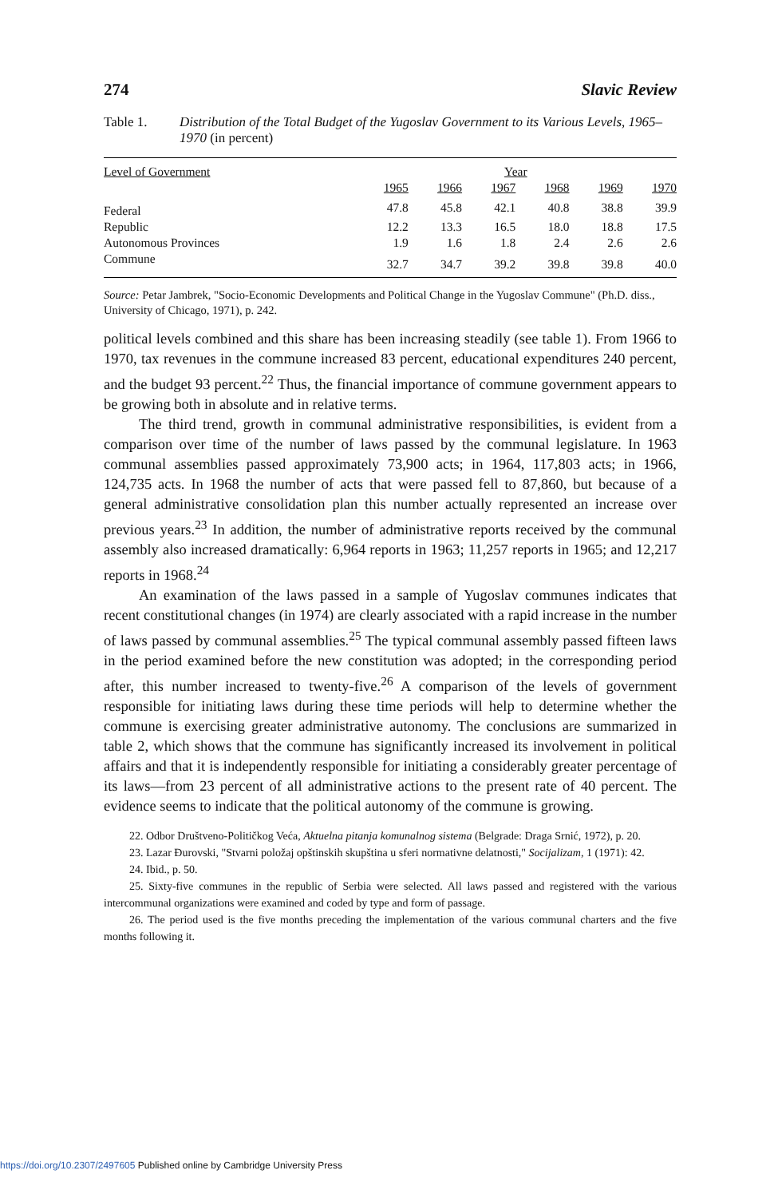274 Slavic Review
Table 1. Distribution of the Total Budget of the Yugoslav Government to its Various Levels, 1965–1970 (in percent)
| Level of Government | Year | | | | | |
| --- | --- | --- | --- | --- | --- | --- |
| | 1965 | 1966 | 1967 | 1968 | 1969 | 1970 |
| Federal | 47.8 | 45.8 | 42.1 | 40.8 | 38.8 | 39.9 |
| Republic | 12.2 | 13.3 | 16.5 | 18.0 | 18.8 | 17.5 |
| Autonomous Provinces | 1.9 | 1.6 | 1.8 | 2.4 | 2.6 | 2.6 |
| Commune | 32.7 | 34.7 | 39.2 | 39.8 | 39.8 | 40.0 |
Source: Petar Jambrek, "Socio-Economic Developments and Political Change in the Yugoslav Commune" (Ph.D. diss., University of Chicago, 1971), p. 242.
political levels combined and this share has been increasing steadily (see table 1). From 1966 to 1970, tax revenues in the commune increased 83 percent, educational expenditures 240 percent, and the budget 93 percent.<sup>22</sup> Thus, the financial importance of commune government appears to be growing both in absolute and in relative terms.
The third trend, growth in communal administrative responsibilities, is evident from a comparison over time of the number of laws passed by the communal legislature. In 1963 communal assemblies passed approximately 73,900 acts; in 1964, 117,803 acts; in 1966, 124,735 acts. In 1968 the number of acts that were passed fell to 87,860, but because of a general administrative consolidation plan this number actually represented an increase over previous years.<sup>23</sup> In addition, the number of administrative reports received by the communal assembly also increased dramatically: 6,964 reports in 1963; 11,257 reports in 1965; and 12,217 reports in 1968.<sup>24</sup>
An examination of the laws passed in a sample of Yugoslav communes indicates that recent constitutional changes (in 1974) are clearly associated with a rapid increase in the number of laws passed by communal assemblies.<sup>25</sup> The typical communal assembly passed fifteen laws in the period examined before the new constitution was adopted; in the corresponding period after, this number increased to twenty-five.<sup>26</sup> A comparison of the levels of government responsible for initiating laws during these time periods will help to determine whether the commune is exercising greater administrative autonomy. The conclusions are summarized in table 2, which shows that the commune has significantly increased its involvement in political affairs and that it is independently responsible for initiating a considerably greater percentage of its laws—from 23 percent of all administrative actions to the present rate of 40 percent. The evidence seems to indicate that the political autonomy of the commune is growing.
22. Odbor Društveno-Političkog Veća, Aktuelna pitanja komunalnog sistema (Belgrade: Draga Srnić, 1972), p. 20.
23. Lazar Đurovski, "Stvarni položaj opštinskih skupština u sferi normativne delatnosti," Socijalizam, 1 (1971): 42.
24. Ibid., p. 50.
25. Sixty-five communes in the republic of Serbia were selected. All laws passed and registered with the various intercommunal organizations were examined and coded by type and form of passage.
26. The period used is the five months preceding the implementation of the various communal charters and the five months following it.
https://doi.org/10.2307/2497605 Published online by Cambridge University Press